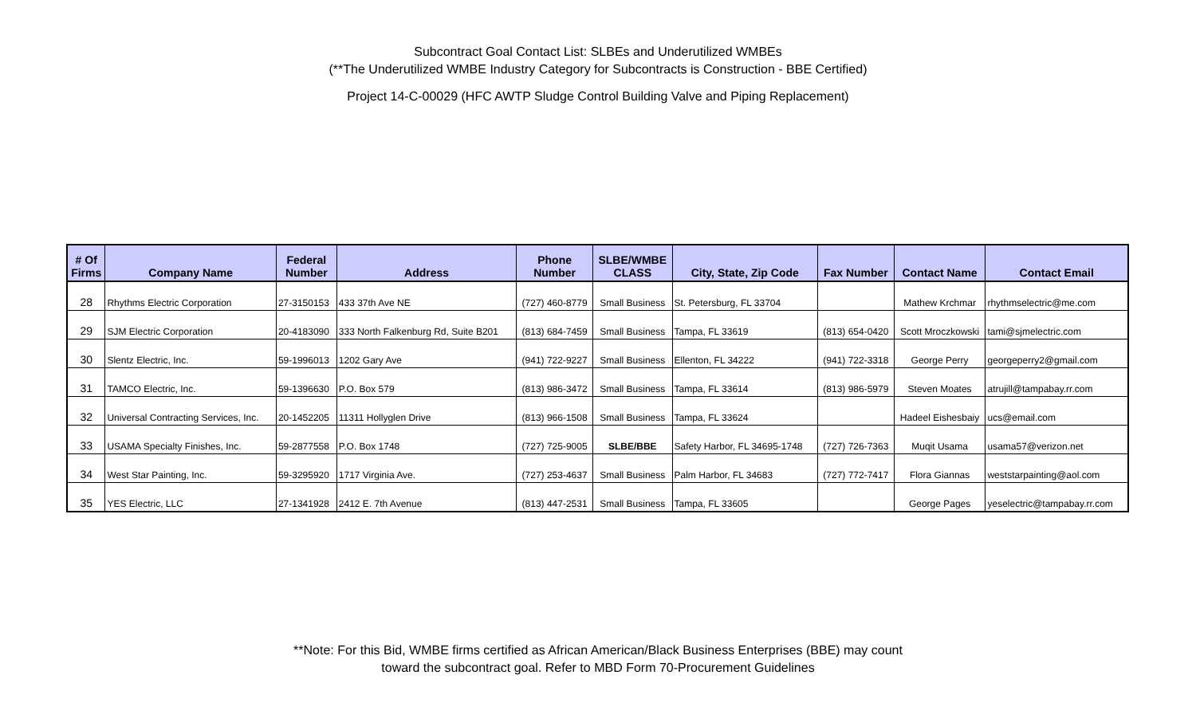Subcontract Goal Contact List: SLBEs and Underutilized WMBEs
(**The Underutilized WMBE Industry Category for Subcontracts is Construction - BBE Certified)
Project 14-C-00029 (HFC AWTP Sludge Control Building Valve and Piping Replacement)
| # Of Firms | Company Name | Federal Number | Address | Phone Number | SLBE/WMBE CLASS | City, State, Zip Code | Fax Number | Contact Name | Contact Email |
| --- | --- | --- | --- | --- | --- | --- | --- | --- | --- |
| 28 | Rhythms Electric Corporation | 27-3150153 | 433 37th Ave NE | (727) 460-8779 | Small Business | St. Petersburg, FL 33704 | | Mathew Krchmar | rhythmselectric@me.com |
| 29 | SJM Electric Corporation | 20-4183090 | 333 North Falkenburg Rd, Suite B201 | (813) 684-7459 | Small Business | Tampa, FL 33619 | (813) 654-0420 | Scott Mroczkowski | tami@sjmelectric.com |
| 30 | Slentz Electric, Inc. | 59-1996013 | 1202 Gary Ave | (941) 722-9227 | Small Business | Ellenton, FL 34222 | (941) 722-3318 | George Perry | georgeperry2@gmail.com |
| 31 | TAMCO Electric, Inc. | 59-1396630 | P.O. Box 579 | (813) 986-3472 | Small Business | Tampa, FL 33614 | (813) 986-5979 | Steven Moates | atrujill@tampabay.rr.com |
| 32 | Universal Contracting Services, Inc. | 20-1452205 | 11311 Hollyglen Drive | (813) 966-1508 | Small Business | Tampa, FL 33624 | | Hadeel Eishesbaiy | ucs@email.com |
| 33 | USAMA Specialty Finishes, Inc. | 59-2877558 | P.O. Box 1748 | (727) 725-9005 | SLBE/BBE | Safety Harbor, FL 34695-1748 | (727) 726-7363 | Muqit Usama | usama57@verizon.net |
| 34 | West Star Painting, Inc. | 59-3295920 | 1717 Virginia Ave. | (727) 253-4637 | Small Business | Palm Harbor, FL 34683 | (727) 772-7417 | Flora Giannas | weststarpainting@aol.com |
| 35 | YES Electric, LLC | 27-1341928 | 2412 E. 7th Avenue | (813) 447-2531 | Small Business | Tampa, FL 33605 | | George Pages | yeselectric@tampabay.rr.com |
**Note: For this Bid, WMBE firms certified as African American/Black Business Enterprises (BBE) may count
toward the subcontract goal. Refer to MBD Form 70-Procurement Guidelines